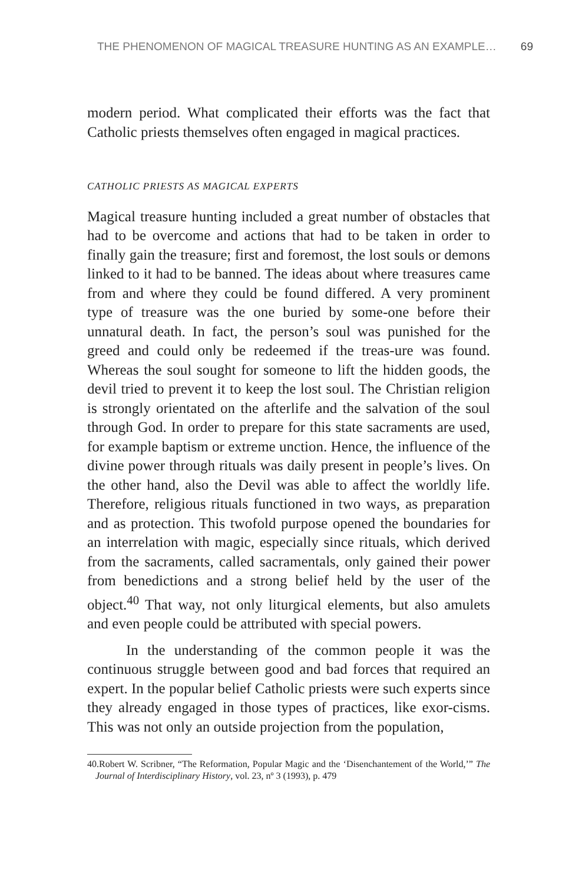THE PHENOMENON OF MAGICAL TREASURE HUNTING AS AN EXAMPLE… 69
modern period. What complicated their efforts was the fact that Catholic priests themselves often engaged in magical practices.
CATHOLIC PRIESTS AS MAGICAL EXPERTS
Magical treasure hunting included a great number of obstacles that had to be overcome and actions that had to be taken in order to finally gain the treasure; first and foremost, the lost souls or demons linked to it had to be banned. The ideas about where treasures came from and where they could be found differed. A very prominent type of treasure was the one buried by some-one before their unnatural death. In fact, the person’s soul was punished for the greed and could only be redeemed if the treas-ure was found. Whereas the soul sought for someone to lift the hidden goods, the devil tried to prevent it to keep the lost soul. The Christian religion is strongly orientated on the afterlife and the salvation of the soul through God. In order to prepare for this state sacraments are used, for example baptism or extreme unction. Hence, the influence of the divine power through rituals was daily present in people’s lives. On the other hand, also the Devil was able to affect the worldly life. Therefore, religious rituals functioned in two ways, as preparation and as protection. This twofold purpose opened the boundaries for an interrelation with magic, especially since rituals, which derived from the sacraments, called sacramentals, only gained their power from benedictions and a strong belief held by the user of the object.<sup>40</sup> That way, not only liturgical elements, but also amulets and even people could be attributed with special powers.
In the understanding of the common people it was the continuous struggle between good and bad forces that required an expert. In the popular belief Catholic priests were such experts since they already engaged in those types of practices, like exor-cisms. This was not only an outside projection from the population,
40.Robert W. Scribner, “The Reformation, Popular Magic and the ‘Disenchantement of the World,’” The Journal of Interdisciplinary History, vol. 23, nº 3 (1993), p. 479